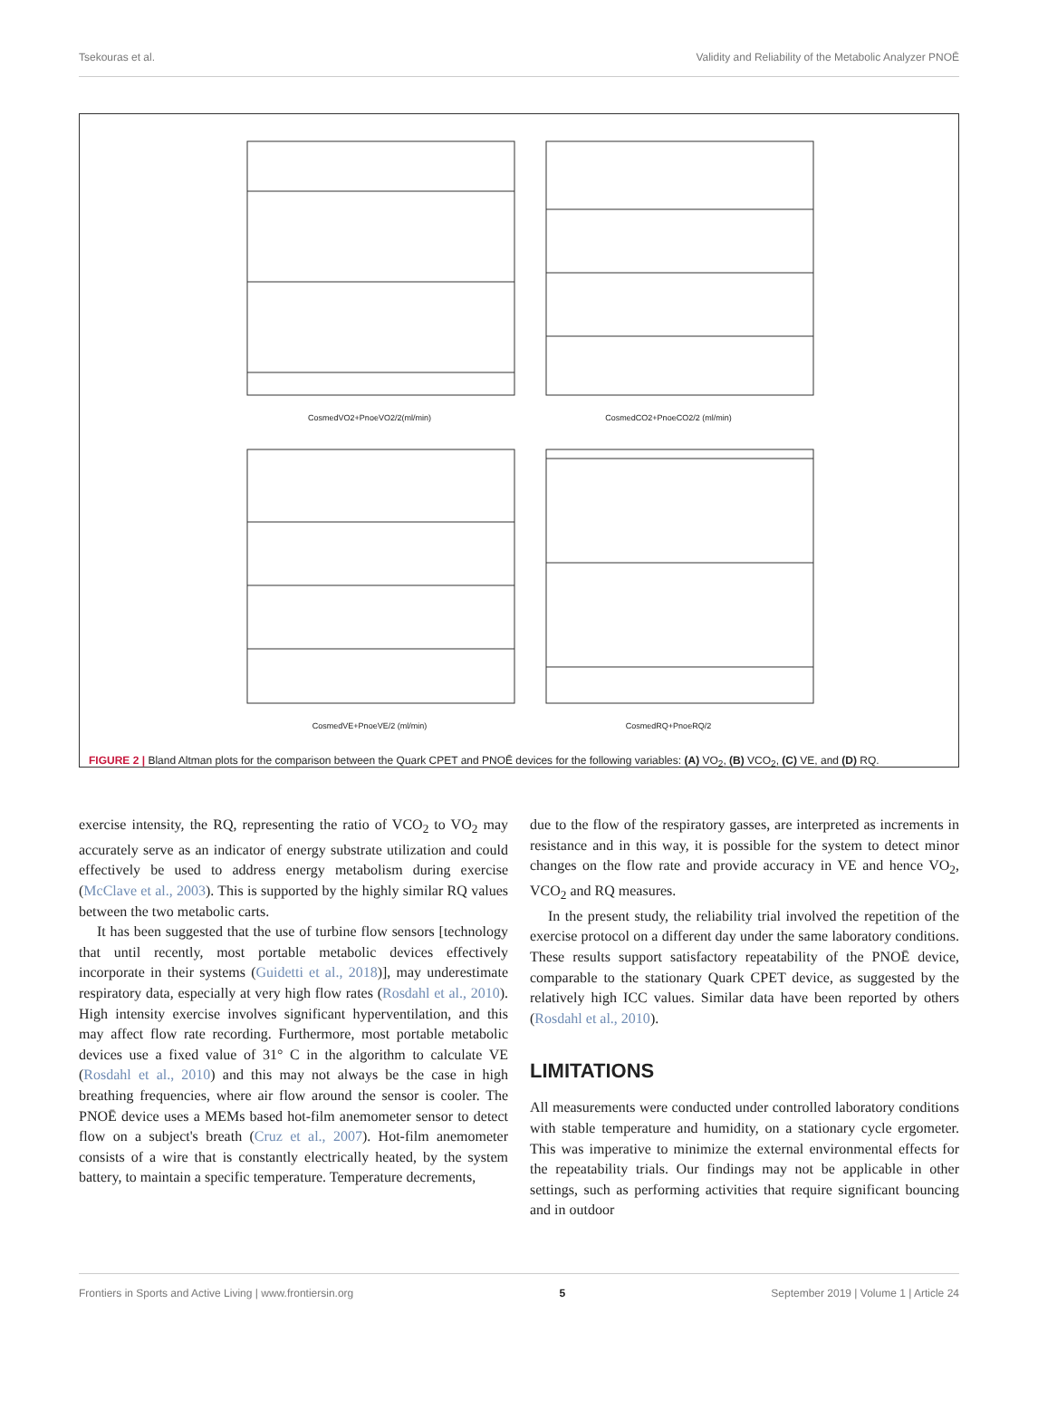Tsekouras et al. Validity and Reliability of the Metabolic Analyzer PNOĒ
CosmedVO2+PnoeVO2/2(ml/min)
CosmedCO2+PnoeCO2/2 (ml/min)
CosmedVE+PnoeVE/2 (ml/min)
CosmedRQ+PnoeRQ/2
FIGURE 2 | Bland Altman plots for the comparison between the Quark CPET and PNOĒ devices for the following variables: (A) VO<sub>2</sub>, (B) VCO<sub>2</sub>, (C) VE, and (D) RQ.
exercise intensity, the RQ, representing the ratio of VCO<sub>2</sub> to VO<sub>2</sub> may accurately serve as an indicator of energy substrate utilization and could effectively be used to address energy metabolism during exercise (McClave et al., 2003). This is supported by the highly similar RQ values between the two metabolic carts.
It has been suggested that the use of turbine flow sensors [technology that until recently, most portable metabolic devices effectively incorporate in their systems (Guidetti et al., 2018)], may underestimate respiratory data, especially at very high flow rates (Rosdahl et al., 2010). High intensity exercise involves significant hyperventilation, and this may affect flow rate recording. Furthermore, most portable metabolic devices use a fixed value of 31° C in the algorithm to calculate VE (Rosdahl et al., 2010) and this may not always be the case in high breathing frequencies, where air flow around the sensor is cooler. The PNOĒ device uses a MEMs based hot-film anemometer sensor to detect flow on a subject's breath (Cruz et al., 2007). Hot-film anemometer consists of a wire that is constantly electrically heated, by the system battery, to maintain a specific temperature. Temperature decrements,
due to the flow of the respiratory gasses, are interpreted as increments in resistance and in this way, it is possible for the system to detect minor changes on the flow rate and provide accuracy in VE and hence VO<sub>2</sub>, VCO<sub>2</sub> and RQ measures.
In the present study, the reliability trial involved the repetition of the exercise protocol on a different day under the same laboratory conditions. These results support satisfactory repeatability of the PNOĒ device, comparable to the stationary Quark CPET device, as suggested by the relatively high ICC values. Similar data have been reported by others (Rosdahl et al., 2010).
LIMITATIONS
All measurements were conducted under controlled laboratory conditions with stable temperature and humidity, on a stationary cycle ergometer. This was imperative to minimize the external environmental effects for the repeatability trials. Our findings may not be applicable in other settings, such as performing activities that require significant bouncing and in outdoor
Frontiers in Sports and Active Living | www.frontiersin.org 5 September 2019 | Volume 1 | Article 24